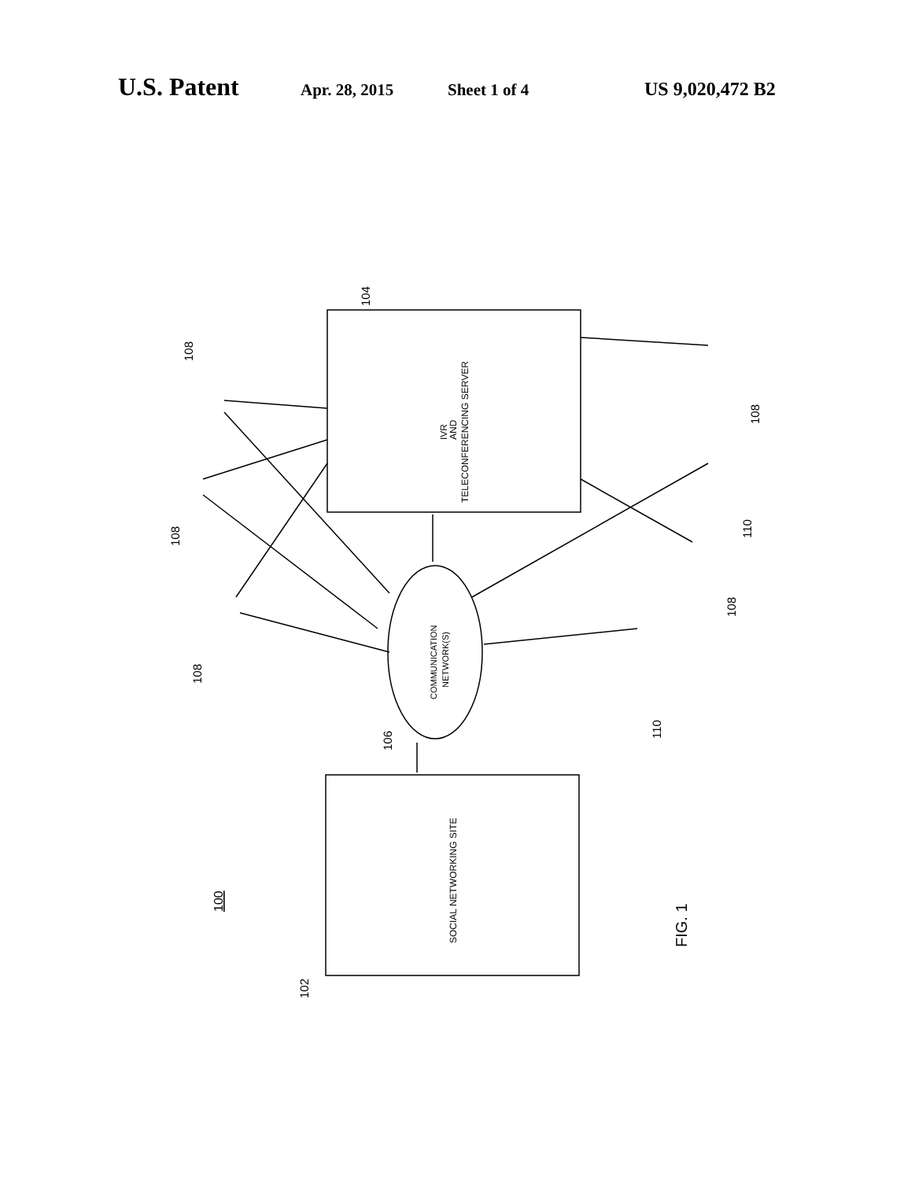U.S. Patent Apr. 28, 2015 Sheet 1 of 4 US 9,020,472 B2
IVR
AND
TELECONFERENCING SERVER
COMMUNICATION
NETWORK(S)
SOCIAL NETWORKING SITE
104
108
108
108
108
108
110
110
106
100
102
FIG. 1